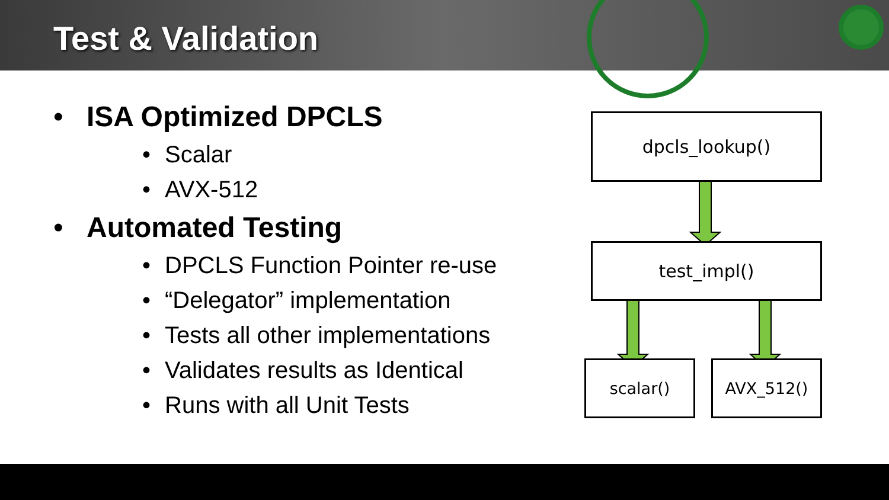Test & Validation
• ISA Optimized DPCLS
• Scalar
• AVX-512
• Automated Testing
• DPCLS Function Pointer re-use
• “Delegator” implementation
• Tests all other implementations
• Validates results as Identical
• Runs with all Unit Tests
dpcls_lookup()
test_impl()
scalar() AVX_512()